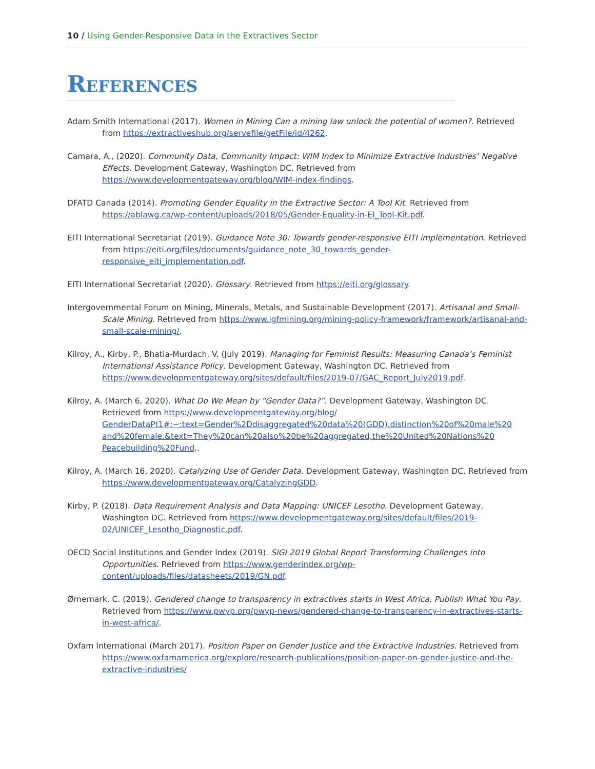10 / Using Gender-Responsive Data in the Extractives Sector
References
Adam Smith International (2017). Women in Mining Can a mining law unlock the potential of women?. Retrieved from https://extractiveshub.org/servefile/getFile/id/4262.
Camara, A., (2020). Community Data, Community Impact: WIM Index to Minimize Extractive Industries’ Negative Effects. Development Gateway, Washington DC. Retrieved from https://www.developmentgateway.org/blog/WIM-index-findings.
DFATD Canada (2014). Promoting Gender Equality in the Extractive Sector: A Tool Kit. Retrieved from https://ablawg.ca/wp-content/uploads/2018/05/Gender-Equality-in-EI_Tool-Kit.pdf.
EITI International Secretariat (2019). Guidance Note 30: Towards gender-responsive EITI implementation. Retrieved from https://eiti.org/files/documents/guidance_note_30_towards_gender-responsive_eiti_implementation.pdf.
EITI International Secretariat (2020). Glossary. Retrieved from https://eiti.org/glossary.
Intergovernmental Forum on Mining, Minerals, Metals, and Sustainable Development (2017). Artisanal and Small-Scale Mining. Retrieved from https://www.igfmining.org/mining-policy-framework/framework/artisanal-and-small-scale-mining/.
Kilroy, A., Kirby, P., Bhatia-Murdach, V. (July 2019). Managing for Feminist Results: Measuring Canada’s Feminist International Assistance Policy. Development Gateway, Washington DC. Retrieved from https://www.developmentgateway.org/sites/default/files/2019-07/GAC_Report_July2019.pdf.
Kilroy, A. (March 6, 2020). What Do We Mean by “Gender Data?”. Development Gateway, Washington DC. Retrieved from https://www.developmentgateway.org/blog/ GenderDataPt1#:~:text=Gender%2Ddisaggregated%20data%20(GDD),distinction%20of%20male%20 and%20female.&text=They%20can%20also%20be%20aggregated,the%20United%20Nations%20 Peacebuilding%20Fund..
Kilroy, A. (March 16, 2020). Catalyzing Use of Gender Data. Development Gateway, Washington DC. Retrieved from https://www.developmentgateway.org/CatalyzingGDD.
Kirby, P. (2018). Data Requirement Analysis and Data Mapping: UNICEF Lesotho. Development Gateway, Washington DC. Retrieved from https://www.developmentgateway.org/sites/default/files/2019-02/UNICEF_Lesotho_Diagnostic.pdf.
OECD Social Institutions and Gender Index (2019). SIGI 2019 Global Report Transforming Challenges into Opportunities. Retrieved from https://www.genderindex.org/wp-content/uploads/files/datasheets/2019/GN.pdf.
Ørnemark, C. (2019). Gendered change to transparency in extractives starts in West Africa. Publish What You Pay. Retrieved from https://www.pwyp.org/pwyp-news/gendered-change-to-transparency-in-extractives-starts-in-west-africa/.
Oxfam International (March 2017). Position Paper on Gender Justice and the Extractive Industries. Retrieved from https://www.oxfamamerica.org/explore/research-publications/position-paper-on-gender-justice-and-the-extractive-industries/